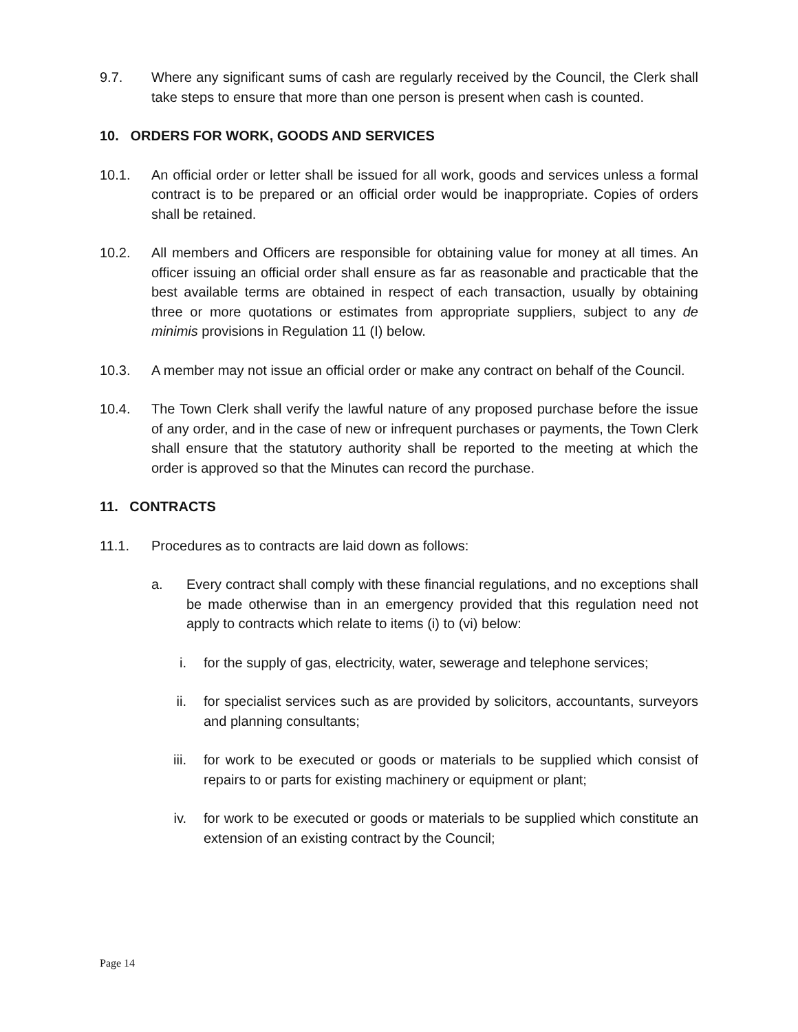9.7. Where any significant sums of cash are regularly received by the Council, the Clerk shall take steps to ensure that more than one person is present when cash is counted.
10. ORDERS FOR WORK, GOODS AND SERVICES
10.1. An official order or letter shall be issued for all work, goods and services unless a formal contract is to be prepared or an official order would be inappropriate. Copies of orders shall be retained.
10.2. All members and Officers are responsible for obtaining value for money at all times. An officer issuing an official order shall ensure as far as reasonable and practicable that the best available terms are obtained in respect of each transaction, usually by obtaining three or more quotations or estimates from appropriate suppliers, subject to any de minimis provisions in Regulation 11 (I) below.
10.3. A member may not issue an official order or make any contract on behalf of the Council.
10.4. The Town Clerk shall verify the lawful nature of any proposed purchase before the issue of any order, and in the case of new or infrequent purchases or payments, the Town Clerk shall ensure that the statutory authority shall be reported to the meeting at which the order is approved so that the Minutes can record the purchase.
11. CONTRACTS
11.1. Procedures as to contracts are laid down as follows:
a. Every contract shall comply with these financial regulations, and no exceptions shall be made otherwise than in an emergency provided that this regulation need not apply to contracts which relate to items (i) to (vi) below:
i. for the supply of gas, electricity, water, sewerage and telephone services;
ii. for specialist services such as are provided by solicitors, accountants, surveyors and planning consultants;
iii. for work to be executed or goods or materials to be supplied which consist of repairs to or parts for existing machinery or equipment or plant;
iv. for work to be executed or goods or materials to be supplied which constitute an extension of an existing contract by the Council;
Page 14